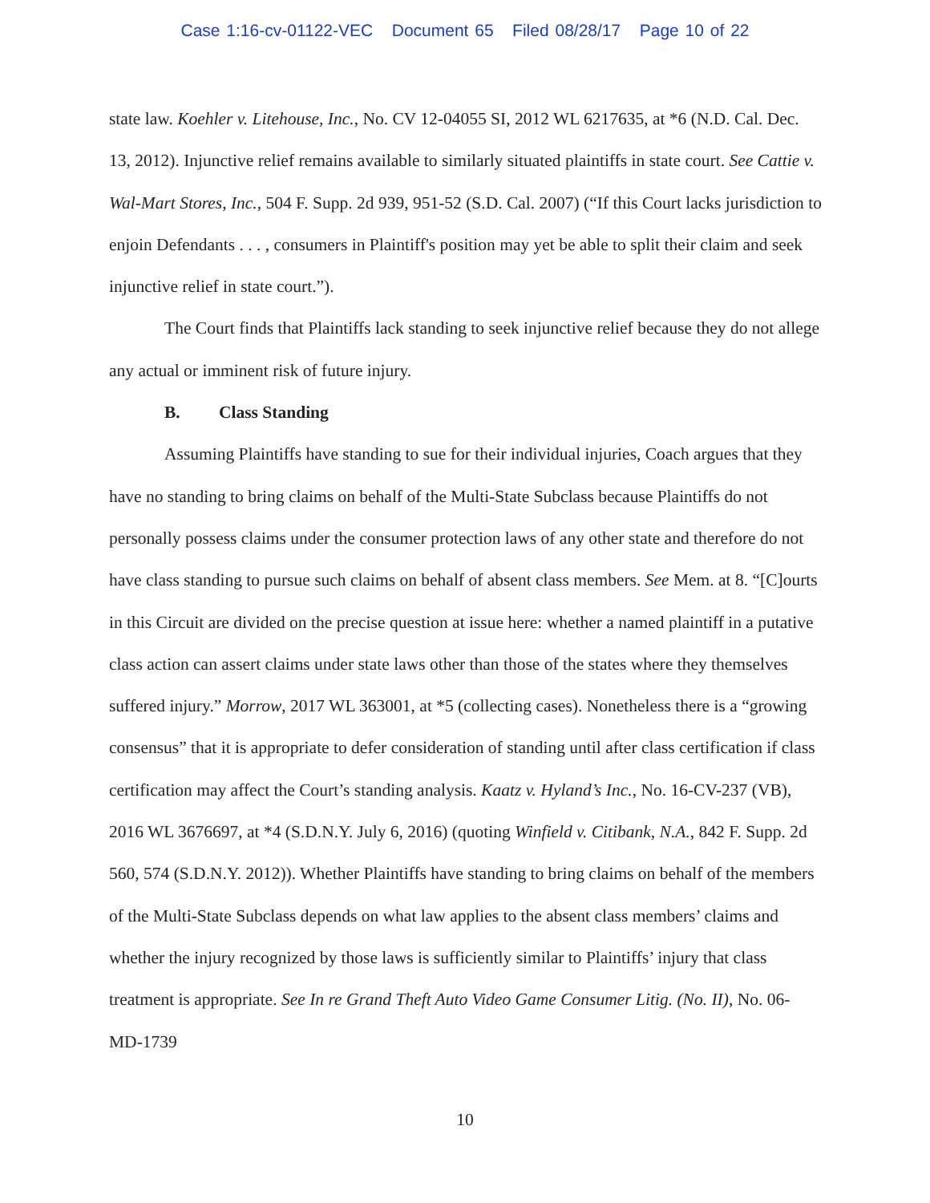Case 1:16-cv-01122-VEC Document 65 Filed 08/28/17 Page 10 of 22
state law. Koehler v. Litehouse, Inc., No. CV 12-04055 SI, 2012 WL 6217635, at *6 (N.D. Cal. Dec. 13, 2012). Injunctive relief remains available to similarly situated plaintiffs in state court. See Cattie v. Wal-Mart Stores, Inc., 504 F. Supp. 2d 939, 951-52 (S.D. Cal. 2007) (“If this Court lacks jurisdiction to enjoin Defendants . . . , consumers in Plaintiff's position may yet be able to split their claim and seek injunctive relief in state court.”).
The Court finds that Plaintiffs lack standing to seek injunctive relief because they do not allege any actual or imminent risk of future injury.
B. Class Standing
Assuming Plaintiffs have standing to sue for their individual injuries, Coach argues that they have no standing to bring claims on behalf of the Multi-State Subclass because Plaintiffs do not personally possess claims under the consumer protection laws of any other state and therefore do not have class standing to pursue such claims on behalf of absent class members. See Mem. at 8. “[C]ourts in this Circuit are divided on the precise question at issue here: whether a named plaintiff in a putative class action can assert claims under state laws other than those of the states where they themselves suffered injury.” Morrow, 2017 WL 363001, at *5 (collecting cases). Nonetheless there is a “growing consensus” that it is appropriate to defer consideration of standing until after class certification if class certification may affect the Court’s standing analysis. Kaatz v. Hyland’s Inc., No. 16-CV-237 (VB), 2016 WL 3676697, at *4 (S.D.N.Y. July 6, 2016) (quoting Winfield v. Citibank, N.A., 842 F. Supp. 2d 560, 574 (S.D.N.Y. 2012)). Whether Plaintiffs have standing to bring claims on behalf of the members of the Multi-State Subclass depends on what law applies to the absent class members’ claims and whether the injury recognized by those laws is sufficiently similar to Plaintiffs’ injury that class treatment is appropriate. See In re Grand Theft Auto Video Game Consumer Litig. (No. II), No. 06-MD-1739
10